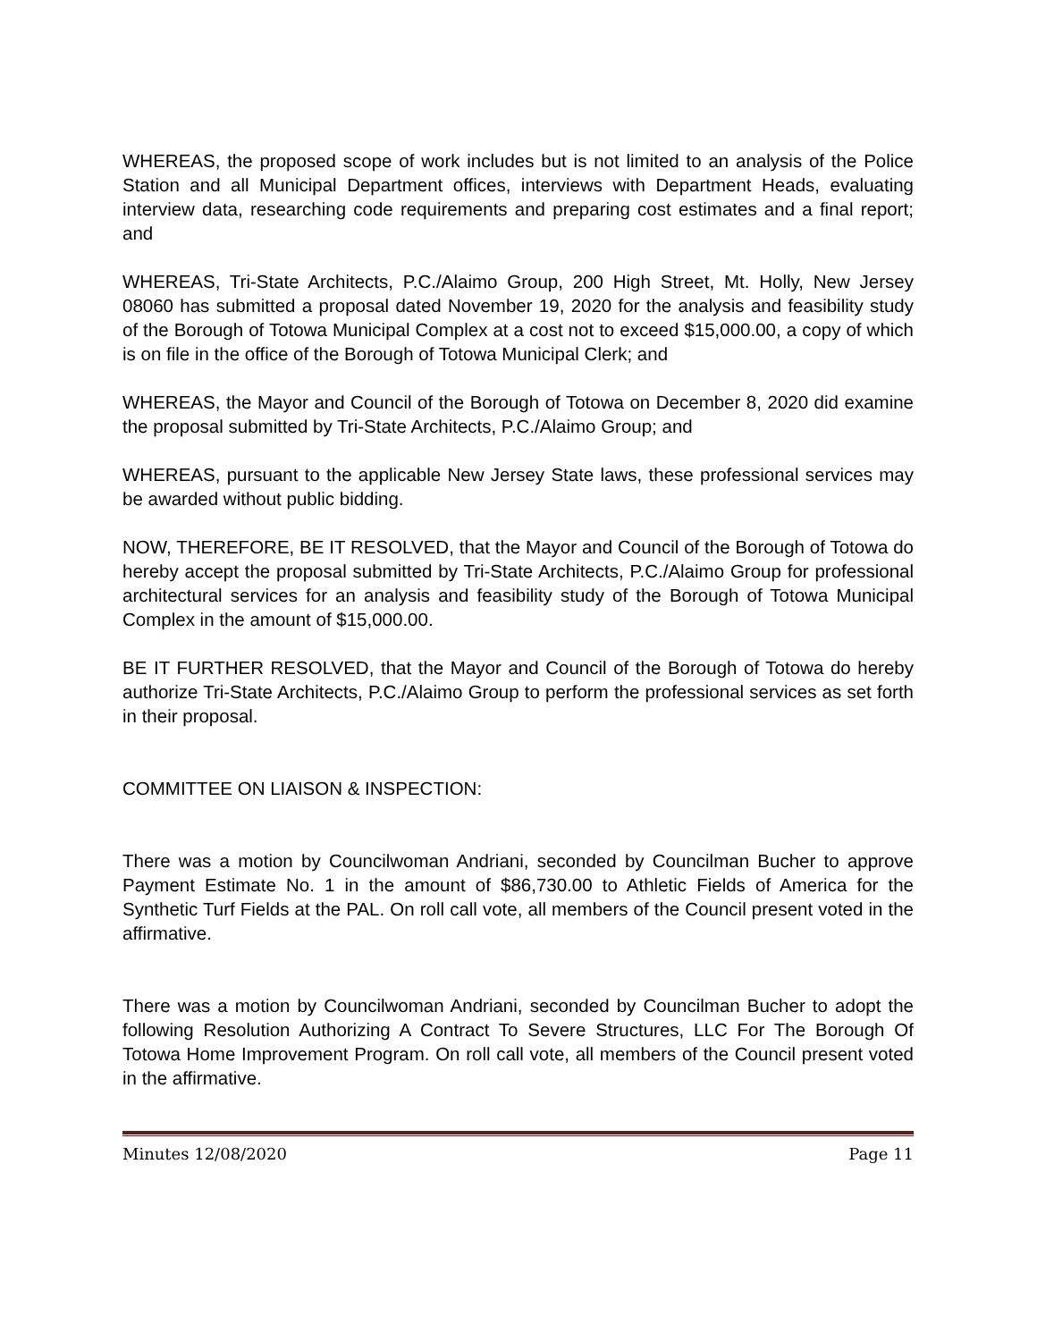WHEREAS, the proposed scope of work includes but is not limited to an analysis of the Police Station and all Municipal Department offices, interviews with Department Heads, evaluating interview data, researching code requirements and preparing cost estimates and a final report; and
WHEREAS, Tri-State Architects, P.C./Alaimo Group, 200 High Street, Mt. Holly, New Jersey 08060 has submitted a proposal dated November 19, 2020 for the analysis and feasibility study of the Borough of Totowa Municipal Complex at a cost not to exceed $15,000.00, a copy of which is on file in the office of the Borough of Totowa Municipal Clerk; and
WHEREAS, the Mayor and Council of the Borough of Totowa on December 8, 2020 did examine the proposal submitted by Tri-State Architects, P.C./Alaimo Group; and
WHEREAS, pursuant to the applicable New Jersey State laws, these professional services may be awarded without public bidding.
NOW, THEREFORE, BE IT RESOLVED, that the Mayor and Council of the Borough of Totowa do hereby accept the proposal submitted by Tri-State Architects, P.C./Alaimo Group for professional architectural services for an analysis and feasibility study of the Borough of Totowa Municipal Complex in the amount of $15,000.00.
BE IT FURTHER RESOLVED, that the Mayor and Council of the Borough of Totowa do hereby authorize Tri-State Architects, P.C./Alaimo Group to perform the professional services as set forth in their proposal.
COMMITTEE ON LIAISON & INSPECTION:
There was a motion by Councilwoman Andriani, seconded by Councilman Bucher to approve Payment Estimate No. 1 in the amount of $86,730.00 to Athletic Fields of America for the Synthetic Turf Fields at the PAL. On roll call vote, all members of the Council present voted in the affirmative.
There was a motion by Councilwoman Andriani, seconded by Councilman Bucher to adopt the following Resolution Authorizing A Contract To Severe Structures, LLC For The Borough Of Totowa Home Improvement Program. On roll call vote, all members of the Council present voted in the affirmative.
Minutes 12/08/2020 Page 11